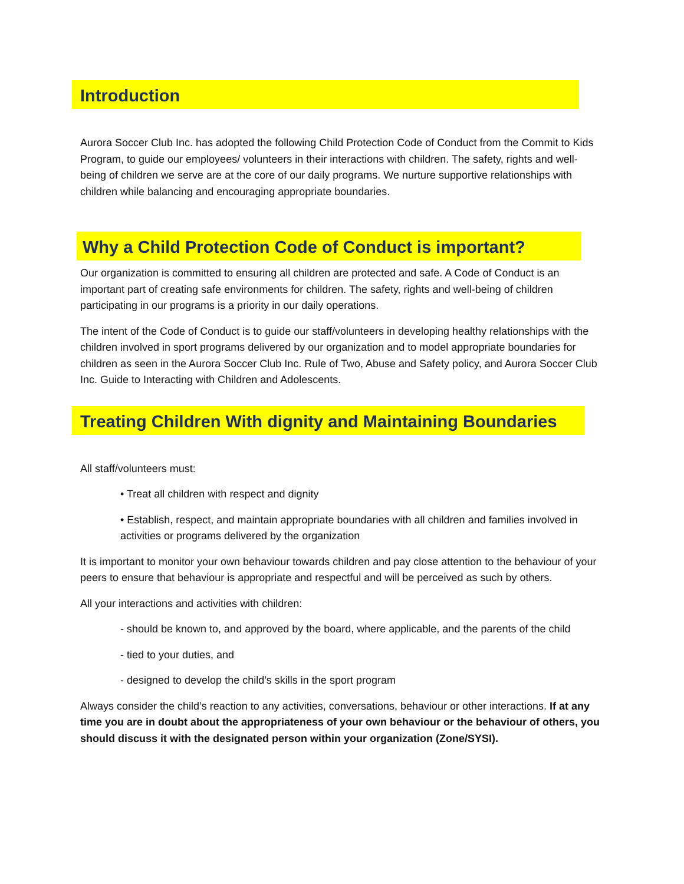Introduction
Aurora Soccer Club Inc. has adopted the following Child Protection Code of Conduct from the Commit to Kids Program, to guide our employees/ volunteers in their interactions with children. The safety, rights and well-being of children we serve are at the core of our daily programs. We nurture supportive relationships with children while balancing and encouraging appropriate boundaries.
Why a Child Protection Code of Conduct is important?
Our organization is committed to ensuring all children are protected and safe. A Code of Conduct is an important part of creating safe environments for children. The safety, rights and well-being of children participating in our programs is a priority in our daily operations.
The intent of the Code of Conduct is to guide our staff/volunteers in developing healthy relationships with the children involved in sport programs delivered by our organization and to model appropriate boundaries for children as seen in the Aurora Soccer Club Inc. Rule of Two, Abuse and Safety policy, and Aurora Soccer Club Inc. Guide to Interacting with Children and Adolescents.
Treating Children With dignity and Maintaining Boundaries
All staff/volunteers must:
• Treat all children with respect and dignity
• Establish, respect, and maintain appropriate boundaries with all children and families involved in activities or programs delivered by the organization
It is important to monitor your own behaviour towards children and pay close attention to the behaviour of your peers to ensure that behaviour is appropriate and respectful and will be perceived as such by others.
All your interactions and activities with children:
- should be known to, and approved by the board, where applicable, and the parents of the child
- tied to your duties, and
- designed to develop the child’s skills in the sport program
Always consider the child’s reaction to any activities, conversations, behaviour or other interactions. If at any time you are in doubt about the appropriateness of your own behaviour or the behaviour of others, you should discuss it with the designated person within your organization (Zone/SYSI).